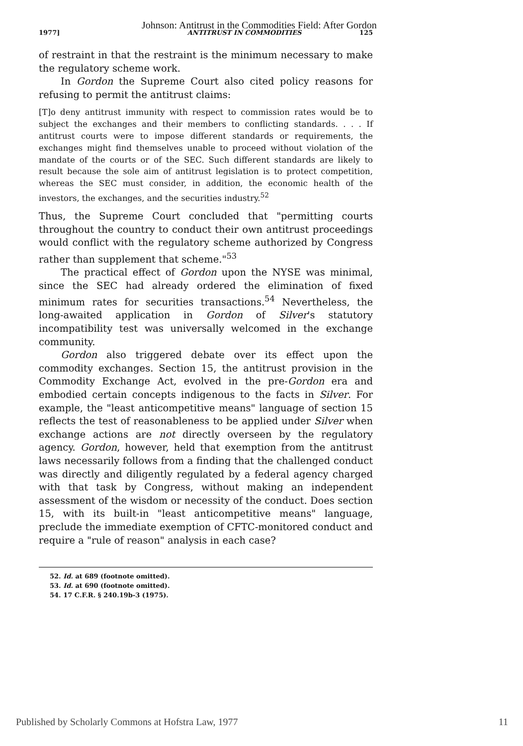Johnson: Antitrust in the Commodities Field: After Gordon
1977] ANTITRUST IN COMMODITIES 125
of restraint in that the restraint is the minimum necessary to make the regulatory scheme work.
In Gordon the Supreme Court also cited policy reasons for refusing to permit the antitrust claims:
[T]o deny antitrust immunity with respect to commission rates would be to subject the exchanges and their members to conflicting standards. . . . If antitrust courts were to impose different standards or requirements, the exchanges might find themselves unable to proceed without violation of the mandate of the courts or of the SEC. Such different standards are likely to result because the sole aim of antitrust legislation is to protect competition, whereas the SEC must consider, in addition, the economic health of the investors, the exchanges, and the securities industry.<sup>52</sup>
Thus, the Supreme Court concluded that "permitting courts throughout the country to conduct their own antitrust proceedings would conflict with the regulatory scheme authorized by Congress rather than supplement that scheme."<sup>53</sup>
The practical effect of Gordon upon the NYSE was minimal, since the SEC had already ordered the elimination of fixed minimum rates for securities transactions.<sup>54</sup> Nevertheless, the long-awaited application in Gordon of Silver's statutory incompatibility test was universally welcomed in the exchange community.
Gordon also triggered debate over its effect upon the commodity exchanges. Section 15, the antitrust provision in the Commodity Exchange Act, evolved in the pre-Gordon era and embodied certain concepts indigenous to the facts in Silver. For example, the "least anticompetitive means" language of section 15 reflects the test of reasonableness to be applied under Silver when exchange actions are not directly overseen by the regulatory agency. Gordon, however, held that exemption from the antitrust laws necessarily follows from a finding that the challenged conduct was directly and diligently regulated by a federal agency charged with that task by Congress, without making an independent assessment of the wisdom or necessity of the conduct. Does section 15, with its built-in "least anticompetitive means" language, preclude the immediate exemption of CFTC-monitored conduct and require a "rule of reason" analysis in each case?
52. Id. at 689 (footnote omitted).
53. Id. at 690 (footnote omitted).
54. 17 C.F.R. § 240.19b-3 (1975).
Published by Scholarly Commons at Hofstra Law, 1977 11